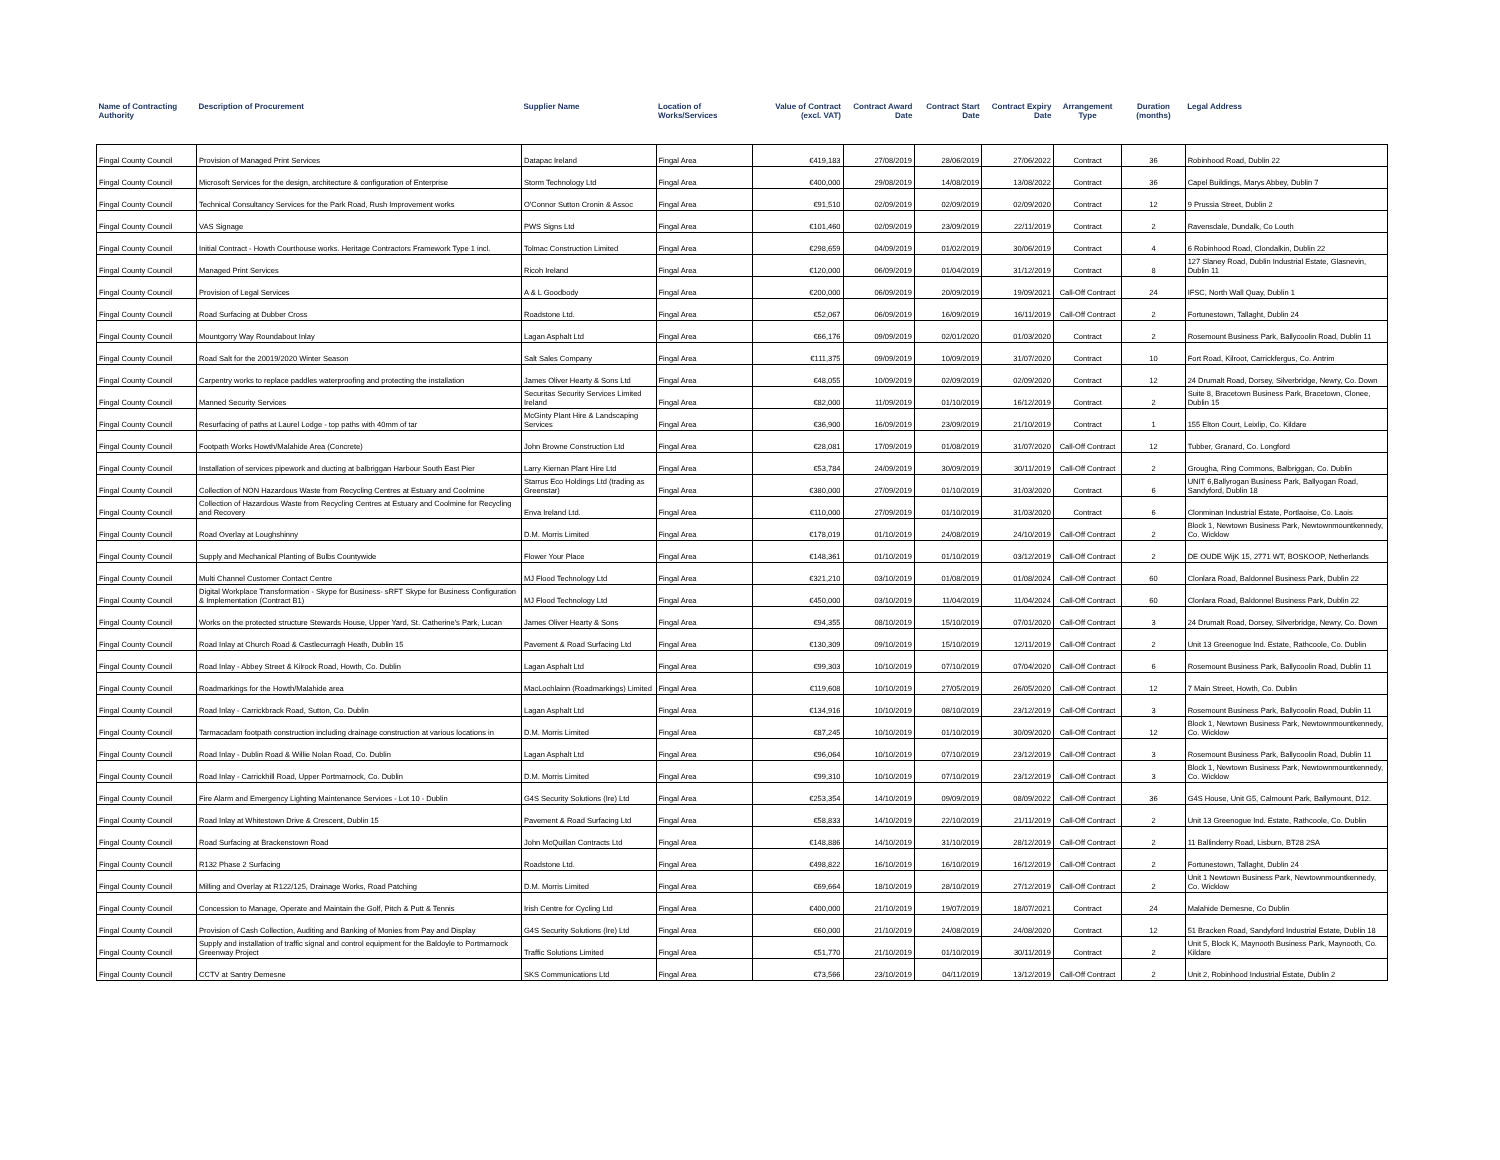| Name of Contracting Authority | Description of Procurement | Supplier Name | Location of Works/Services | Value of Contract (excl. VAT) | Contract Award Date | Contract Start Date | Contract Expiry Date | Arrangement Type | Duration (months) | Legal Address |
| --- | --- | --- | --- | --- | --- | --- | --- | --- | --- | --- |
| Fingal County Council | Provision of Managed Print Services | Datapac Ireland | Fingal Area | €419,183 | 27/08/2019 | 28/06/2019 | 27/06/2022 | Contract | 36 | Robinhood Road, Dublin 22 |
| Fingal County Council | Microsoft Services for the design, architecture & configuration of Enterprise | Storm Technology Ltd | Fingal Area | €400,000 | 29/08/2019 | 14/08/2019 | 13/08/2022 | Contract | 36 | Capel Buildings, Marys Abbey, Dublin 7 |
| Fingal County Council | Technical Consultancy Services for the Park Road, Rush Improvement works | O'Connor Sutton Cronin & Assoc | Fingal Area | €91,510 | 02/09/2019 | 02/09/2019 | 02/09/2020 | Contract | 12 | 9 Prussia Street, Dublin 2 |
| Fingal County Council | VAS Signage | PWS Signs Ltd | Fingal Area | €101,460 | 02/09/2019 | 23/09/2019 | 22/11/2019 | Contract | 2 | Ravensdale, Dundalk, Co Louth |
| Fingal County Council | Initial Contract - Howth Courthouse works. Heritage Contractors Framework Type 1 incl. | Tolmac Construction Limited | Fingal Area | €298,659 | 04/09/2019 | 01/02/2019 | 30/06/2019 | Contract | 4 | 6 Robinhood Road, Clondalkin, Dublin 22 |
| Fingal County Council | Managed Print Services | Ricoh Ireland | Fingal Area | €120,000 | 06/09/2019 | 01/04/2019 | 31/12/2019 | Contract | 8 | 127 Slaney Road, Dublin Industrial Estate, Glasnevin, Dublin 11 |
| Fingal County Council | Provision of Legal Services | A & L Goodbody | Fingal Area | €200,000 | 06/09/2019 | 20/09/2019 | 19/09/2021 | Call-Off Contract | 24 | IFSC, North Wall Quay, Dublin 1 |
| Fingal County Council | Road Surfacing at Dubber Cross | Roadstone Ltd. | Fingal Area | €52,067 | 06/09/2019 | 16/09/2019 | 16/11/2019 | Call-Off Contract | 2 | Fortunestown, Tallaght, Dublin 24 |
| Fingal County Council | Mountgorry Way Roundabout Inlay | Lagan Asphalt Ltd | Fingal Area | €66,176 | 09/09/2019 | 02/01/2020 | 01/03/2020 | Contract | 2 | Rosemount Business Park, Ballycoolin Road, Dublin 11 |
| Fingal County Council | Road Salt for the 20019/2020 Winter Season | Salt Sales Company | Fingal Area | €111,375 | 09/09/2019 | 10/09/2019 | 31/07/2020 | Contract | 10 | Fort Road, Kilroot, Carrickfergus, Co. Antrim |
| Fingal County Council | Carpentry works to replace paddles waterproofing and protecting the installation | James Oliver Hearty & Sons Ltd | Fingal Area | €48,055 | 10/09/2019 | 02/09/2019 | 02/09/2020 | Contract | 12 | 24 Drumalt Road, Dorsey, Silverbridge, Newry, Co. Down |
| Fingal County Council | Manned Security Services | Securitas Security Services Limited Ireland | Fingal Area | €82,000 | 11/09/2019 | 01/10/2019 | 16/12/2019 | Contract | 2 | Suite 8, Bracetown Business Park, Bracetown, Clonee, Dublin 15 |
| Fingal County Council | Resurfacing of paths at Laurel Lodge - top paths with 40mm of tar | McGinty Plant Hire & Landscaping Services | Fingal Area | €36,900 | 16/09/2019 | 23/09/2019 | 21/10/2019 | Contract | 1 | 155 Elton Court, Leixlip, Co. Kildare |
| Fingal County Council | Footpath Works Howth/Malahide Area (Concrete) | John Browne Construction Ltd | Fingal Area | €28,081 | 17/09/2019 | 01/08/2019 | 31/07/2020 | Call-Off Contract | 12 | Tubber, Granard, Co. Longford |
| Fingal County Council | Installation of services pipework and ducting at balbriggan Harbour South East Pier | Larry Kiernan Plant Hire Ltd | Fingal Area | €53,784 | 24/09/2019 | 30/09/2019 | 30/11/2019 | Call-Off Contract | 2 | Grougha, Ring Commons, Balbriggan, Co. Dublin |
| Fingal County Council | Collection of NON Hazardous Waste from Recycling Centres at Estuary and Coolmine | Starrus Eco Holdings Ltd (trading as Greenstar) | Fingal Area | €380,000 | 27/09/2019 | 01/10/2019 | 31/03/2020 | Contract | 6 | UNIT 6,Ballyrogan Business Park, Ballyogan Road, Sandyford, Dublin 18 |
| Fingal County Council | Collection of Hazardous Waste from Recycling Centres at Estuary and Coolmine for Recycling and Recovery | Enva Ireland Ltd. | Fingal Area | €110,000 | 27/09/2019 | 01/10/2019 | 31/03/2020 | Contract | 6 | Clonminan Industrial Estate, Portlaoise, Co. Laois |
| Fingal County Council | Road Overlay at Loughshinny | D.M. Morris Limited | Fingal Area | €178,019 | 01/10/2019 | 24/08/2019 | 24/10/2019 | Call-Off Contract | 2 | Block 1, Newtown Business Park, Newtownmountkennedy, Co. Wicklow |
| Fingal County Council | Supply and Mechanical Planting of Bulbs Countywide | Flower Your Place | Fingal Area | €148,361 | 01/10/2019 | 01/10/2019 | 03/12/2019 | Call-Off Contract | 2 | DE OUDE WijK 15, 2771 WT, BOSKOOP, Netherlands |
| Fingal County Council | Multi Channel Customer Contact Centre | MJ Flood Technology Ltd | Fingal Area | €321,210 | 03/10/2019 | 01/08/2019 | 01/08/2024 | Call-Off Contract | 60 | Clonlara Road, Baldonnel Business Park, Dublin 22 |
| Fingal County Council | Digital Workplace Transformation - Skype for Business- sRFT Skype for Business Configuration & Implementation (Contract B1) | MJ Flood Technology Ltd | Fingal Area | €450,000 | 03/10/2019 | 11/04/2019 | 11/04/2024 | Call-Off Contract | 60 | Clonlara Road, Baldonnel Business Park, Dublin 22 |
| Fingal County Council | Works on the protected structure Stewards House, Upper Yard, St. Catherine's Park, Lucan | James Oliver Hearty & Sons | Fingal Area | €94,355 | 08/10/2019 | 15/10/2019 | 07/01/2020 | Call-Off Contract | 3 | 24 Drumalt Road, Dorsey, Silverbridge, Newry, Co. Down |
| Fingal County Council | Road Inlay at Church Road & Castlecurragh Heath, Dublin 15 | Pavement & Road Surfacing Ltd | Fingal Area | €130,309 | 09/10/2019 | 15/10/2019 | 12/11/2019 | Call-Off Contract | 2 | Unit 13 Greenogue Ind. Estate, Rathcoole, Co. Dublin |
| Fingal County Council | Road Inlay - Abbey Street & Kilrock Road, Howth, Co. Dublin | Lagan Asphalt Ltd | Fingal Area | €99,303 | 10/10/2019 | 07/10/2019 | 07/04/2020 | Call-Off Contract | 6 | Rosemount Business Park, Ballycoolin Road, Dublin 11 |
| Fingal County Council | Roadmarkings for the Howth/Malahide area | MacLochlainn (Roadmarkings) Limited | Fingal Area | €119,608 | 10/10/2019 | 27/05/2019 | 26/05/2020 | Call-Off Contract | 12 | 7 Main Street, Howth, Co. Dublin |
| Fingal County Council | Road Inlay - Carrickbrack Road, Sutton, Co. Dublin | Lagan Asphalt Ltd | Fingal Area | €134,916 | 10/10/2019 | 08/10/2019 | 23/12/2019 | Call-Off Contract | 3 | Rosemount Business Park, Ballycoolin Road, Dublin 11 |
| Fingal County Council | Tarmacadam footpath construction including drainage construction at various locations in | D.M. Morris Limited | Fingal Area | €87,245 | 10/10/2019 | 01/10/2019 | 30/09/2020 | Call-Off Contract | 12 | Block 1, Newtown Business Park, Newtownmountkennedy, Co. Wicklow |
| Fingal County Council | Road Inlay - Dublin Road & Willie Nolan Road, Co. Dublin | Lagan Asphalt Ltd | Fingal Area | €96,064 | 10/10/2019 | 07/10/2019 | 23/12/2019 | Call-Off Contract | 3 | Rosemount Business Park, Ballycoolin Road, Dublin 11 |
| Fingal County Council | Road Inlay - Carrickhill Road, Upper Portmarnock, Co. Dublin | D.M. Morris Limited | Fingal Area | €99,310 | 10/10/2019 | 07/10/2019 | 23/12/2019 | Call-Off Contract | 3 | Block 1, Newtown Business Park, Newtownmountkennedy, Co. Wicklow |
| Fingal County Council | Fire Alarm and Emergency Lighting Maintenance Services - Lot 10 - Dublin | G4S Security Solutions (Ire) Ltd | Fingal Area | €253,354 | 14/10/2019 | 09/09/2019 | 08/09/2022 | Call-Off Contract | 36 | G4S House, Unit G5, Calmount Park, Ballymount, D12. |
| Fingal County Council | Road Inlay at Whitestown Drive & Crescent, Dublin 15 | Pavement & Road Surfacing Ltd | Fingal Area | €58,833 | 14/10/2019 | 22/10/2019 | 21/11/2019 | Call-Off Contract | 2 | Unit 13 Greenogue Ind. Estate, Rathcoole, Co. Dublin |
| Fingal County Council | Road Surfacing at Brackenstown Road | John McQuillan Contracts Ltd | Fingal Area | €148,886 | 14/10/2019 | 31/10/2019 | 28/12/2019 | Call-Off Contract | 2 | 11 Ballinderry Road, Lisburn, BT28 2SA |
| Fingal County Council | R132 Phase 2 Surfacing | Roadstone Ltd. | Fingal Area | €498,822 | 16/10/2019 | 16/10/2019 | 16/12/2019 | Call-Off Contract | 2 | Fortunestown, Tallaght, Dublin 24 |
| Fingal County Council | Milling and Overlay at R122/125, Drainage Works, Road Patching | D.M. Morris Limited | Fingal Area | €69,664 | 18/10/2019 | 28/10/2019 | 27/12/2019 | Call-Off Contract | 2 | Unit 1 Newtown Business Park, Newtownmountkennedy, Co. Wicklow |
| Fingal County Council | Concession to Manage, Operate and Maintain the Golf, Pitch & Putt & Tennis | Irish Centre for Cycling Ltd | Fingal Area | €400,000 | 21/10/2019 | 19/07/2019 | 18/07/2021 | Contract | 24 | Malahide Demesne, Co Dublin |
| Fingal County Council | Provision of Cash Collection, Auditing and Banking of Monies from Pay and Display | G4S Security Solutions (Ire) Ltd | Fingal Area | €60,000 | 21/10/2019 | 24/08/2019 | 24/08/2020 | Contract | 12 | 51 Bracken Road, Sandyford Industrial Estate, Dublin 18 |
| Fingal County Council | Supply and installation of traffic signal and control equipment for the Baldoyle to Portmarnock Greenway Project | Traffic Solutions Limited | Fingal Area | €51,770 | 21/10/2019 | 01/10/2019 | 30/11/2019 | Contract | 2 | Unit 5, Block K, Maynooth Business Park, Maynooth, Co. Kildare |
| Fingal County Council | CCTV at Santry Demesne | SKS Communications Ltd | Fingal Area | €73,566 | 23/10/2019 | 04/11/2019 | 13/12/2019 | Call-Off Contract | 2 | Unit 2, Robinhood Industrial Estate, Dublin 2 |